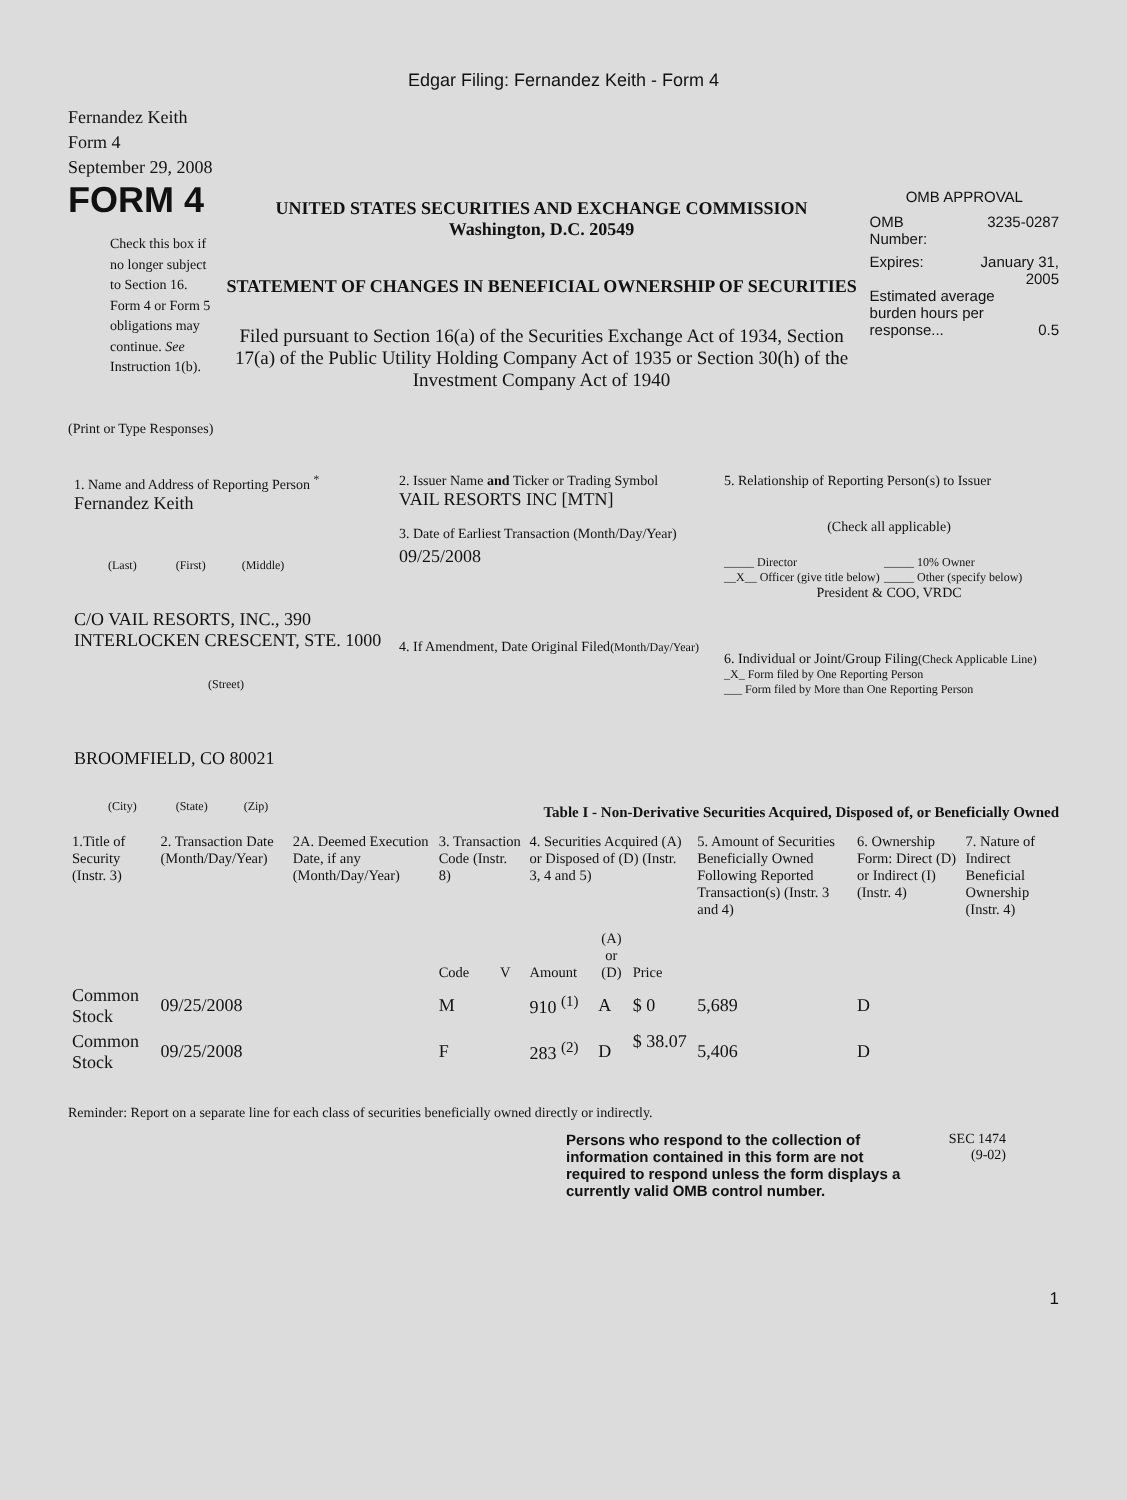Edgar Filing: Fernandez Keith - Form 4
Fernandez Keith
Form 4
September 29, 2008
FORM 4
Check this box if no longer subject to Section 16. Form 4 or Form 5 obligations may continue. See Instruction 1(b).
UNITED STATES SECURITIES AND EXCHANGE COMMISSION
Washington, D.C. 20549
STATEMENT OF CHANGES IN BENEFICIAL OWNERSHIP OF SECURITIES
Filed pursuant to Section 16(a) of the Securities Exchange Act of 1934, Section 17(a) of the Public Utility Holding Company Act of 1935 or Section 30(h) of the Investment Company Act of 1940
OMB APPROVAL
OMB
Number: 3235-0287
Expires: January 31,
2005
Estimated average burden hours per response... 0.5
(Print or Type Responses)
1. Name and Address of Reporting Person <sup>*</sup>
Fernandez Keith
(Last) (First) (Middle)
C/O VAIL RESORTS, INC., 390 INTERLOCKEN CRESCENT, STE. 1000
(Street)
BROOMFIELD, CO 80021
(City) (State) (Zip)
2. Issuer Name and Ticker or Trading Symbol
VAIL RESORTS INC [MTN]
3. Date of Earliest Transaction (Month/Day/Year)
09/25/2008
4. If Amendment, Date Original Filed(Month/Day/Year)
5. Relationship of Reporting Person(s) to Issuer
(Check all applicable)
_____ Director
__X__ Officer (give title below)
_____ 10% Owner
_____ Other (specify below)
President & COO, VRDC
6. Individual or Joint/Group Filing(Check Applicable Line)
_X_ Form filed by One Reporting Person
___ Form filed by More than One Reporting Person
Table I - Non-Derivative Securities Acquired, Disposed of, or Beneficially Owned
| 1.Title of Security (Instr. 3) | 2. Transaction Date (Month/Day/Year) | 2A. Deemed Execution Date, if any (Month/Day/Year) | 3. Transaction Code (Instr. 8) | | 4. Securities Acquired (A) or Disposed of (D) (Instr. 3, 4 and 5) | | | 5. Amount of Securities Beneficially Owned Following Reported Transaction(s) (Instr. 3 and 4) | 6. Ownership Form: Direct (D) or Indirect (I) (Instr. 4) | 7. Nature of Indirect Beneficial Ownership (Instr. 4) |
| --- | --- | --- | --- | --- | --- | --- | --- | --- | --- | --- |
| | | | Code | V | Amount | (A) or (D) | Price | | | |
| Common Stock | 09/25/2008 | | M | | 910 <sup>(1)</sup> | A | $ 0 | 5,689 | D | |
| Common Stock | 09/25/2008 | | F | | 283 <sup>(2)</sup> | D | $ 38.07 | 5,406 | D | |
Reminder: Report on a separate line for each class of securities beneficially owned directly or indirectly.
Persons who respond to the collection of information contained in this form are not required to respond unless the form displays a currently valid OMB control number.
SEC 1474
(9-02)
1